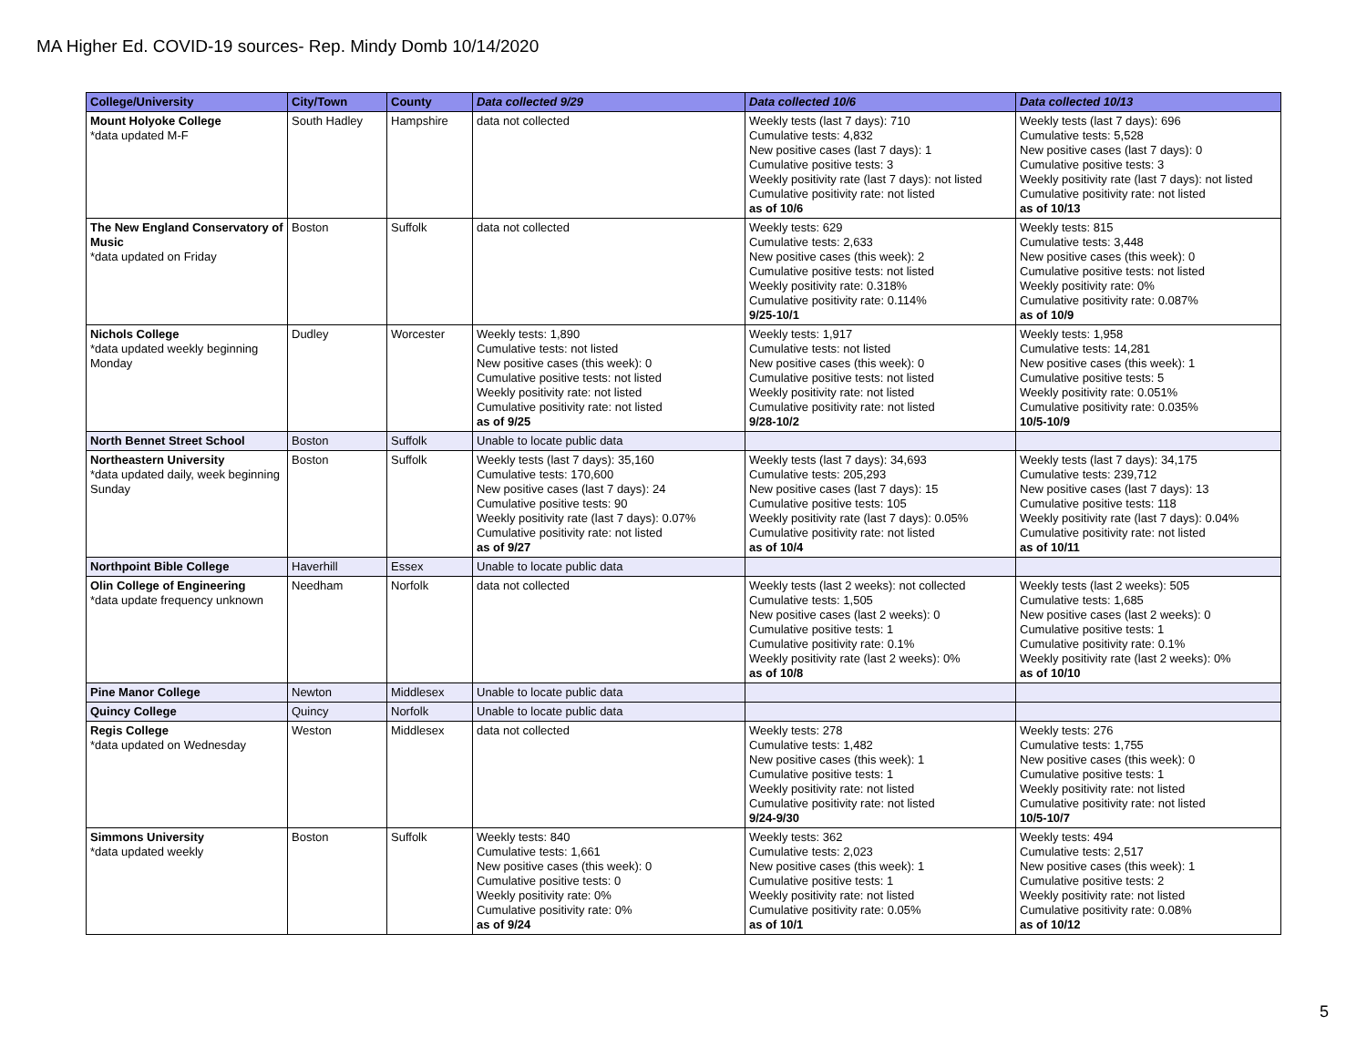MA Higher Ed. COVID-19 sources- Rep. Mindy Domb 10/14/2020
| College/University | City/Town | County | Data collected 9/29 | Data collected 10/6 | Data collected 10/13 |
| --- | --- | --- | --- | --- | --- |
| Mount Holyoke College *data updated M-F | South Hadley | Hampshire | data not collected | Weekly tests (last 7 days): 710 Cumulative tests: 4,832 New positive cases (last 7 days): 1 Cumulative positive tests: 3 Weekly positivity rate (last 7 days): not listed Cumulative positivity rate: not listed as of 10/6 | Weekly tests (last 7 days): 696 Cumulative tests: 5,528 New positive cases (last 7 days): 0 Cumulative positive tests: 3 Weekly positivity rate (last 7 days): not listed Cumulative positivity rate: not listed as of 10/13 |
| The New England Conservatory of Music *data updated on Friday | Boston | Suffolk | data not collected | Weekly tests: 629 Cumulative tests: 2,633 New positive cases (this week): 2 Cumulative positive tests: not listed Weekly positivity rate: 0.318% Cumulative positivity rate: 0.114% 9/25-10/1 | Weekly tests: 815 Cumulative tests: 3,448 New positive cases (this week): 0 Cumulative positive tests: not listed Weekly positivity rate: 0% Cumulative positivity rate: 0.087% as of 10/9 |
| Nichols College *data updated weekly beginning Monday | Dudley | Worcester | Weekly tests: 1,890 Cumulative tests: not listed New positive cases (this week): 0 Cumulative positive tests: not listed Weekly positivity rate: not listed Cumulative positivity rate: not listed as of 9/25 | Weekly tests: 1,917 Cumulative tests: not listed New positive cases (this week): 0 Cumulative positive tests: not listed Weekly positivity rate: not listed Cumulative positivity rate: not listed 9/28-10/2 | Weekly tests: 1,958 Cumulative tests: 14,281 New positive cases (this week): 1 Cumulative positive tests: 5 Weekly positivity rate: 0.051% Cumulative positivity rate: 0.035% 10/5-10/9 |
| North Bennet Street School | Boston | Suffolk | Unable to locate public data | | |
| Northeastern University *data updated daily, week beginning Sunday | Boston | Suffolk | Weekly tests (last 7 days): 35,160 Cumulative tests: 170,600 New positive cases (last 7 days): 24 Cumulative positive tests: 90 Weekly positivity rate (last 7 days): 0.07% Cumulative positivity rate: not listed as of 9/27 | Weekly tests (last 7 days): 34,693 Cumulative tests: 205,293 New positive cases (last 7 days): 15 Cumulative positive tests: 105 Weekly positivity rate (last 7 days): 0.05% Cumulative positivity rate: not listed as of 10/4 | Weekly tests (last 7 days): 34,175 Cumulative tests: 239,712 New positive cases (last 7 days): 13 Cumulative positive tests: 118 Weekly positivity rate (last 7 days): 0.04% Cumulative positivity rate: not listed as of 10/11 |
| Northpoint Bible College | Haverhill | Essex | Unable to locate public data | | |
| Olin College of Engineering *data update frequency unknown | Needham | Norfolk | data not collected | Weekly tests (last 2 weeks): not collected Cumulative tests: 1,505 New positive cases (last 2 weeks): 0 Cumulative positive tests: 1 Cumulative positivity rate: 0.1% Weekly positivity rate (last 2 weeks): 0% as of 10/8 | Weekly tests (last 2 weeks): 505 Cumulative tests: 1,685 New positive cases (last 2 weeks): 0 Cumulative positive tests: 1 Cumulative positivity rate: 0.1% Weekly positivity rate (last 2 weeks): 0% as of 10/10 |
| Pine Manor College | Newton | Middlesex | Unable to locate public data | | |
| Quincy College | Quincy | Norfolk | Unable to locate public data | | |
| Regis College *data updated on Wednesday | Weston | Middlesex | data not collected | Weekly tests: 278 Cumulative tests: 1,482 New positive cases (this week): 1 Cumulative positive tests: 1 Weekly positivity rate: not listed Cumulative positivity rate: not listed 9/24-9/30 | Weekly tests: 276 Cumulative tests: 1,755 New positive cases (this week): 0 Cumulative positive tests: 1 Weekly positivity rate: not listed Cumulative positivity rate: not listed 10/5-10/7 |
| Simmons University *data updated weekly | Boston | Suffolk | Weekly tests: 840 Cumulative tests: 1,661 New positive cases (this week): 0 Cumulative positive tests: 0 Weekly positivity rate: 0% Cumulative positivity rate: 0% as of 9/24 | Weekly tests: 362 Cumulative tests: 2,023 New positive cases (this week): 1 Cumulative positive tests: 1 Weekly positivity rate: not listed Cumulative positivity rate: 0.05% as of 10/1 | Weekly tests: 494 Cumulative tests: 2,517 New positive cases (this week): 1 Cumulative positive tests: 2 Weekly positivity rate: not listed Cumulative positivity rate: 0.08% as of 10/12 |
5